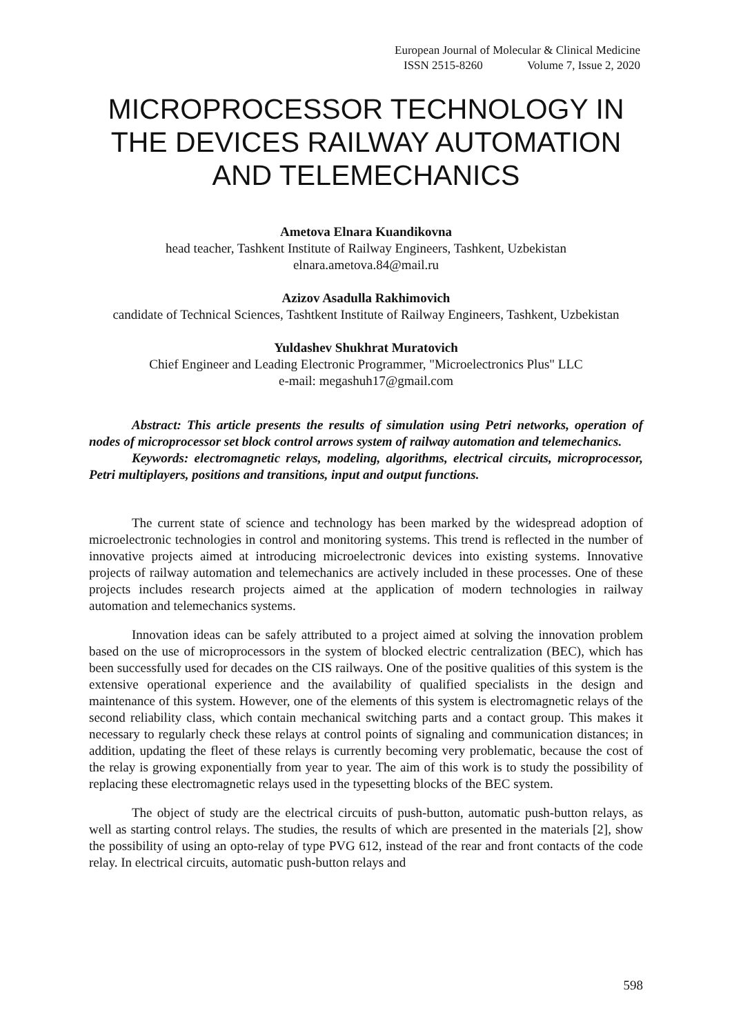European Journal of Molecular & Clinical Medicine
ISSN 2515-8260 Volume 7, Issue 2, 2020
MICROPROCESSOR TECHNOLOGY IN THE DEVICES RAILWAY AUTOMATION AND TELEMECHANICS
Ametova Elnara Kuandikovna
head teacher, Tashkent Institute of Railway Engineers, Tashkent, Uzbekistan
elnara.ametova.84@mail.ru
Azizov Asadulla Rakhimovich
candidate of Technical Sciences, Tashtkent Institute of Railway Engineers, Tashkent, Uzbekistan
Yuldashev Shukhrat Muratovich
Chief Engineer and Leading Electronic Programmer, "Microelectronics Plus" LLC
e-mail: megashuh17@gmail.com
Abstract: This article presents the results of simulation using Petri networks, operation of nodes of microprocessor set block control arrows system of railway automation and telemechanics.
Keywords: electromagnetic relays, modeling, algorithms, electrical circuits, microprocessor, Petri multiplayers, positions and transitions, input and output functions.
The current state of science and technology has been marked by the widespread adoption of microelectronic technologies in control and monitoring systems. This trend is reflected in the number of innovative projects aimed at introducing microelectronic devices into existing systems. Innovative projects of railway automation and telemechanics are actively included in these processes. One of these projects includes research projects aimed at the application of modern technologies in railway automation and telemechanics systems.
Innovation ideas can be safely attributed to a project aimed at solving the innovation problem based on the use of microprocessors in the system of blocked electric centralization (BEC), which has been successfully used for decades on the CIS railways. One of the positive qualities of this system is the extensive operational experience and the availability of qualified specialists in the design and maintenance of this system. However, one of the elements of this system is electromagnetic relays of the second reliability class, which contain mechanical switching parts and a contact group. This makes it necessary to regularly check these relays at control points of signaling and communication distances; in addition, updating the fleet of these relays is currently becoming very problematic, because the cost of the relay is growing exponentially from year to year. The aim of this work is to study the possibility of replacing these electromagnetic relays used in the typesetting blocks of the BEC system.
The object of study are the electrical circuits of push-button, automatic push-button relays, as well as starting control relays. The studies, the results of which are presented in the materials [2], show the possibility of using an opto-relay of type PVG 612, instead of the rear and front contacts of the code relay. In electrical circuits, automatic push-button relays and
598